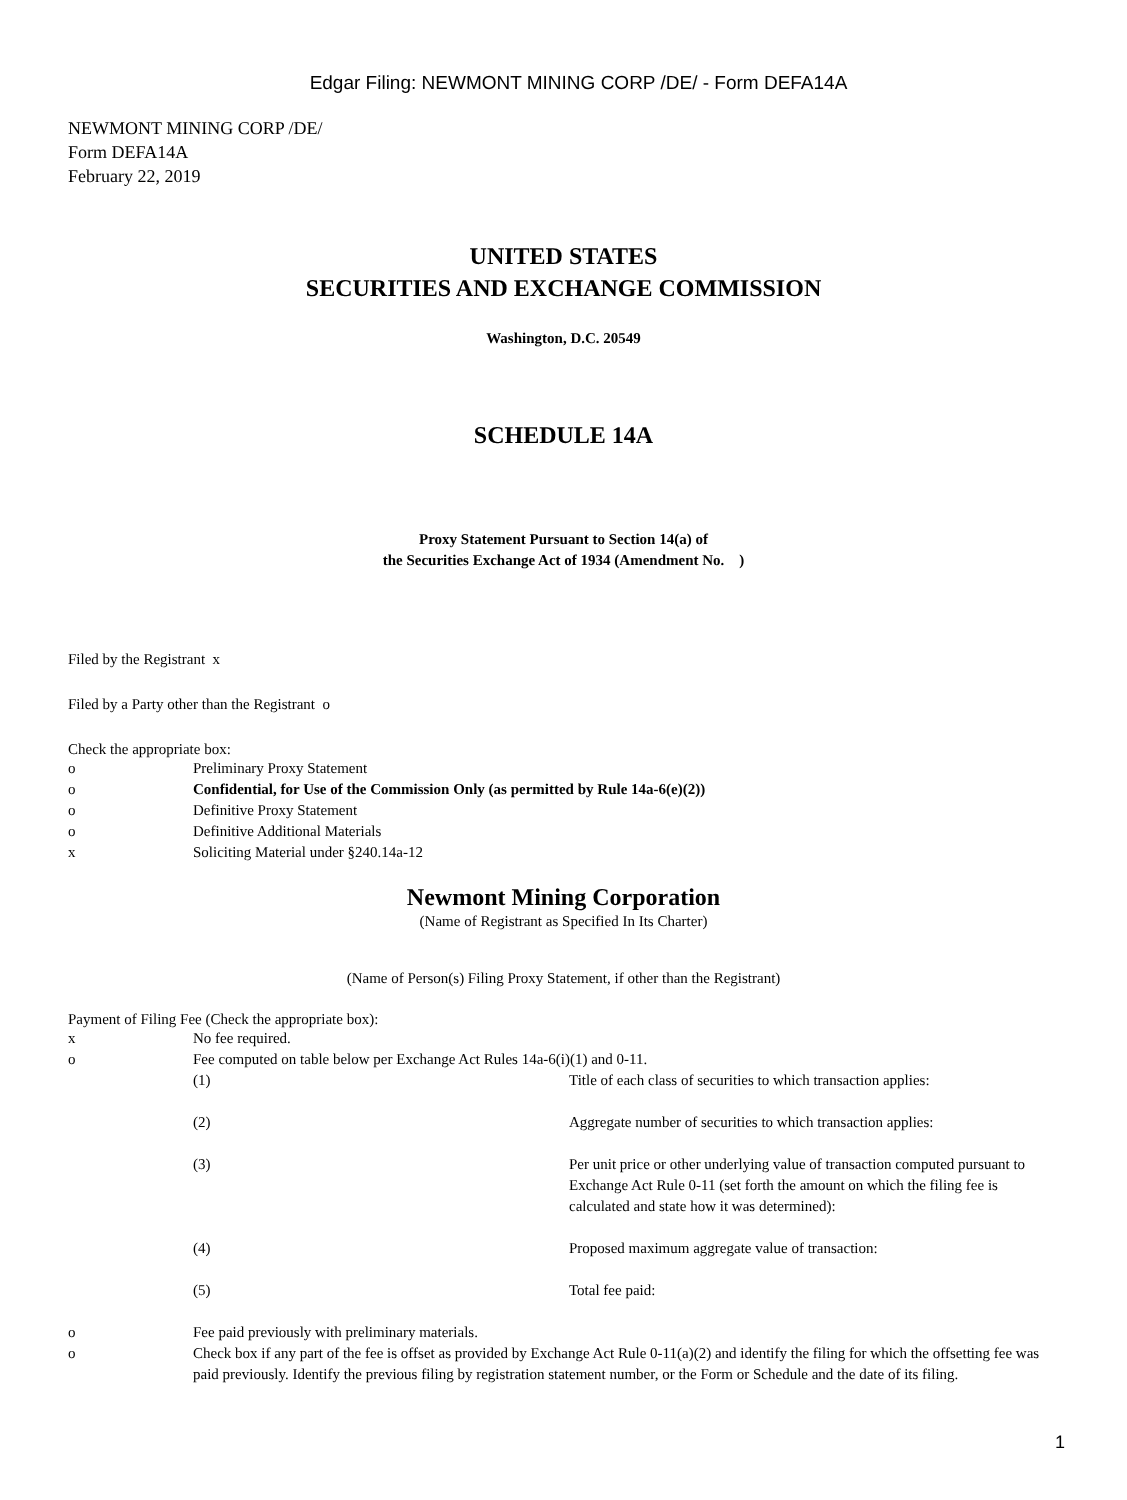Edgar Filing: NEWMONT MINING CORP /DE/ - Form DEFA14A
NEWMONT MINING CORP /DE/
Form DEFA14A
February 22, 2019
UNITED STATES
SECURITIES AND EXCHANGE COMMISSION
Washington, D.C. 20549
SCHEDULE 14A
Proxy Statement Pursuant to Section 14(a) of
the Securities Exchange Act of 1934 (Amendment No. )
Filed by the Registrant x
Filed by a Party other than the Registrant o
Check the appropriate box:
| o | Preliminary Proxy Statement |
| o | Confidential, for Use of the Commission Only (as permitted by Rule 14a-6(e)(2)) |
| o | Definitive Proxy Statement |
| o | Definitive Additional Materials |
| x | Soliciting Material under §240.14a-12 |
Newmont Mining Corporation
(Name of Registrant as Specified In Its Charter)
(Name of Person(s) Filing Proxy Statement, if other than the Registrant)
Payment of Filing Fee (Check the appropriate box):
| x | No fee required. | |
| o | Fee computed on table below per Exchange Act Rules 14a-6(i)(1) and 0-11. | |
| | (1) | Title of each class of securities to which transaction applies: |
| | (2) | Aggregate number of securities to which transaction applies: |
| | (3) | Per unit price or other underlying value of transaction computed pursuant to Exchange Act Rule 0-11 (set forth the amount on which the filing fee is calculated and state how it was determined): |
| | (4) | Proposed maximum aggregate value of transaction: |
| | (5) | Total fee paid: |
| o | Fee paid previously with preliminary materials. | |
| o | Check box if any part of the fee is offset as provided by Exchange Act Rule 0-11(a)(2) and identify the filing for which the offsetting fee was paid previously. Identify the previous filing by registration statement number, or the Form or Schedule and the date of its filing. | |
1